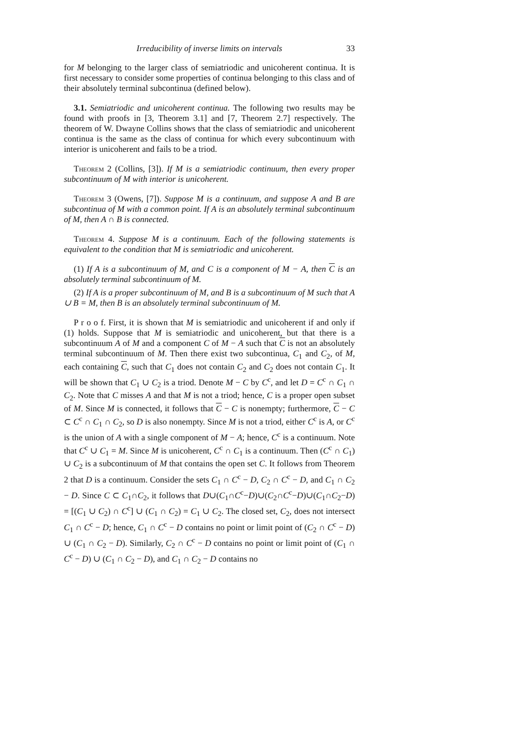Irreducibility of inverse limits on intervals 33
for M belonging to the larger class of semiatriodic and unicoherent continua. It is first necessary to consider some properties of continua belonging to this class and of their absolutely terminal subcontinua (defined below).
3.1. Semiatriodic and unicoherent continua. The following two results may be found with proofs in [3, Theorem 3.1] and [7, Theorem 2.7] respectively. The theorem of W. Dwayne Collins shows that the class of semiatriodic and unicoherent continua is the same as the class of continua for which every subcontinuum with interior is unicoherent and fails to be a triod.
Theorem 2 (Collins, [3]). If M is a semiatriodic continuum, then every proper subcontinuum of M with interior is unicoherent.
Theorem 3 (Owens, [7]). Suppose M is a continuum, and suppose A and B are subcontinua of M with a common point. If A is an absolutely terminal subcontinuum of M, then A ∩ B is connected.
Theorem 4. Suppose M is a continuum. Each of the following statements is equivalent to the condition that M is semiatriodic and unicoherent.
(1) If A is a subcontinuum of M, and C is a component of M − A, then C is an absolutely terminal subcontinuum of M.
(2) If A is a proper subcontinuum of M, and B is a subcontinuum of M such that A ∪ B = M, then B is an absolutely terminal subcontinuum of M.
P r o o f. First, it is shown that M is semiatriodic and unicoherent if and only if (1) holds. Suppose that M is semiatriodic and unicoherent, but that there is a subcontinuum A of M and a component C of M − A such that C is not an absolutely terminal subcontinuum of M. Then there exist two subcontinua, C<sub>1</sub> and C<sub>2</sub>, of M, each containing C, such that C<sub>1</sub> does not contain C<sub>2</sub> and C<sub>2</sub> does not contain C<sub>1</sub>. It will be shown that C<sub>1</sub> ∪ C<sub>2</sub> is a triod. Denote M − C by C<sup>c</sup>, and let D = C<sup>c</sup> ∩ C<sub>1</sub> ∩ C<sub>2</sub>. Note that C misses A and that M is not a triod; hence, C is a proper open subset of M. Since M is connected, it follows that C − C is nonempty; furthermore, C − C ⊂ C<sup>c</sup> ∩ C<sub>1</sub> ∩ C<sub>2</sub>, so D is also nonempty. Since M is not a triod, either C<sup>c</sup> is A, or C<sup>c</sup> is the union of A with a single component of M − A; hence, C<sup>c</sup> is a continuum. Note that C<sup>c</sup> ∪ C<sub>1</sub> = M. Since M is unicoherent, C<sup>c</sup> ∩ C<sub>1</sub> is a continuum. Then (C<sup>c</sup> ∩ C<sub>1</sub>) ∪ C<sub>2</sub> is a subcontinuum of M that contains the open set C. It follows from Theorem 2 that D is a continuum. Consider the sets C<sub>1</sub> ∩ C<sup>c</sup> − D, C<sub>2</sub> ∩ C<sup>c</sup> − D, and C<sub>1</sub> ∩ C<sub>2</sub> − D. Since C ⊂ C<sub>1</sub>∩C<sub>2</sub>, it follows that D∪(C<sub>1</sub>∩C<sup>c</sup>−D)∪(C<sub>2</sub>∩C<sup>c</sup>−D)∪(C<sub>1</sub>∩C<sub>2</sub>−D) = [(C<sub>1</sub> ∪ C<sub>2</sub>) ∩ C<sup>c</sup>] ∪ (C<sub>1</sub> ∩ C<sub>2</sub>) = C<sub>1</sub> ∪ C<sub>2</sub>. The closed set, C<sub>2</sub>, does not intersect C<sub>1</sub> ∩ C<sup>c</sup> − D; hence, C<sub>1</sub> ∩ C<sup>c</sup> − D contains no point or limit point of (C<sub>2</sub> ∩ C<sup>c</sup> − D) ∪ (C<sub>1</sub> ∩ C<sub>2</sub> − D). Similarly, C<sub>2</sub> ∩ C<sup>c</sup> − D contains no point or limit point of (C<sub>1</sub> ∩ C<sup>c</sup> − D) ∪ (C<sub>1</sub> ∩ C<sub>2</sub> − D), and C<sub>1</sub> ∩ C<sub>2</sub> − D contains no